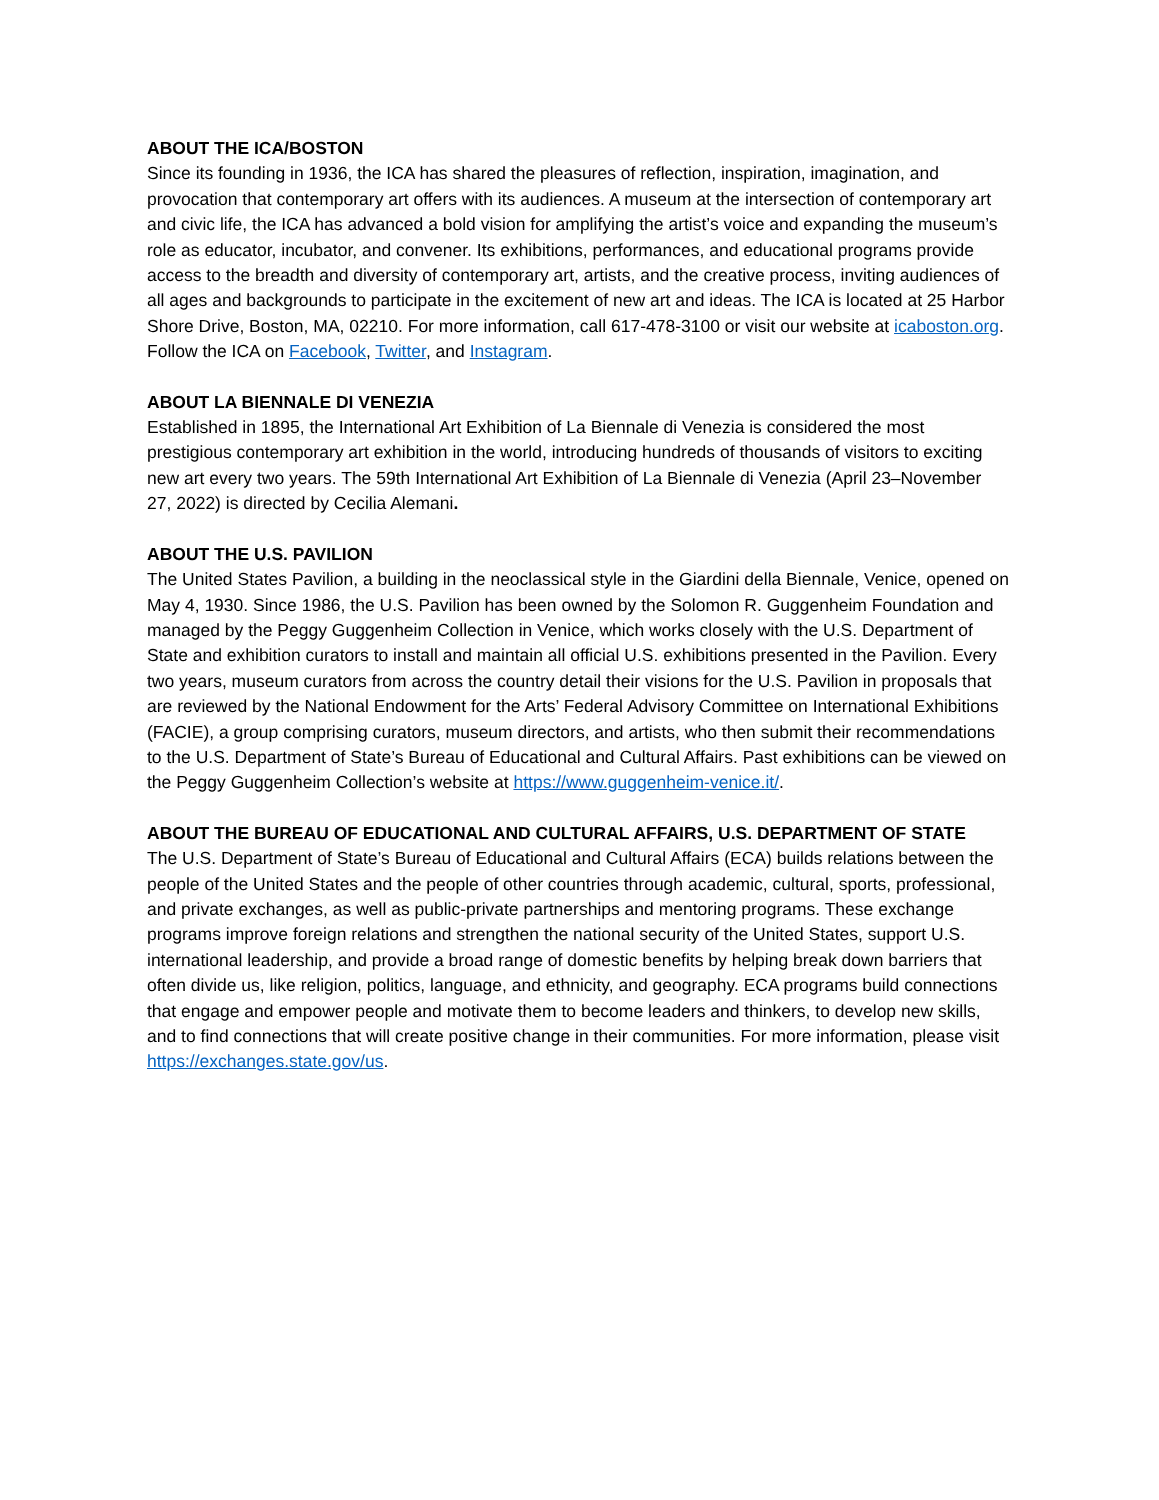ABOUT THE ICA/BOSTON
Since its founding in 1936, the ICA has shared the pleasures of reflection, inspiration, imagination, and provocation that contemporary art offers with its audiences. A museum at the intersection of contemporary art and civic life, the ICA has advanced a bold vision for amplifying the artist’s voice and expanding the museum’s role as educator, incubator, and convener. Its exhibitions, performances, and educational programs provide access to the breadth and diversity of contemporary art, artists, and the creative process, inviting audiences of all ages and backgrounds to participate in the excitement of new art and ideas. The ICA is located at 25 Harbor Shore Drive, Boston, MA, 02210. For more information, call 617-478-3100 or visit our website at icaboston.org. Follow the ICA on Facebook, Twitter, and Instagram.
ABOUT LA BIENNALE DI VENEZIA
Established in 1895, the International Art Exhibition of La Biennale di Venezia is considered the most prestigious contemporary art exhibition in the world, introducing hundreds of thousands of visitors to exciting new art every two years. The 59th International Art Exhibition of La Biennale di Venezia (April 23–November 27, 2022) is directed by Cecilia Alemani.
ABOUT THE U.S. PAVILION
The United States Pavilion, a building in the neoclassical style in the Giardini della Biennale, Venice, opened on May 4, 1930. Since 1986, the U.S. Pavilion has been owned by the Solomon R. Guggenheim Foundation and managed by the Peggy Guggenheim Collection in Venice, which works closely with the U.S. Department of State and exhibition curators to install and maintain all official U.S. exhibitions presented in the Pavilion. Every two years, museum curators from across the country detail their visions for the U.S. Pavilion in proposals that are reviewed by the National Endowment for the Arts’ Federal Advisory Committee on International Exhibitions (FACIE), a group comprising curators, museum directors, and artists, who then submit their recommendations to the U.S. Department of State’s Bureau of Educational and Cultural Affairs. Past exhibitions can be viewed on the Peggy Guggenheim Collection’s website at https://www.guggenheim-venice.it/.
ABOUT THE BUREAU OF EDUCATIONAL AND CULTURAL AFFAIRS, U.S. DEPARTMENT OF STATE
The U.S. Department of State’s Bureau of Educational and Cultural Affairs (ECA) builds relations between the people of the United States and the people of other countries through academic, cultural, sports, professional, and private exchanges, as well as public-private partnerships and mentoring programs. These exchange programs improve foreign relations and strengthen the national security of the United States, support U.S. international leadership, and provide a broad range of domestic benefits by helping break down barriers that often divide us, like religion, politics, language, and ethnicity, and geography. ECA programs build connections that engage and empower people and motivate them to become leaders and thinkers, to develop new skills, and to find connections that will create positive change in their communities. For more information, please visit https://exchanges.state.gov/us.